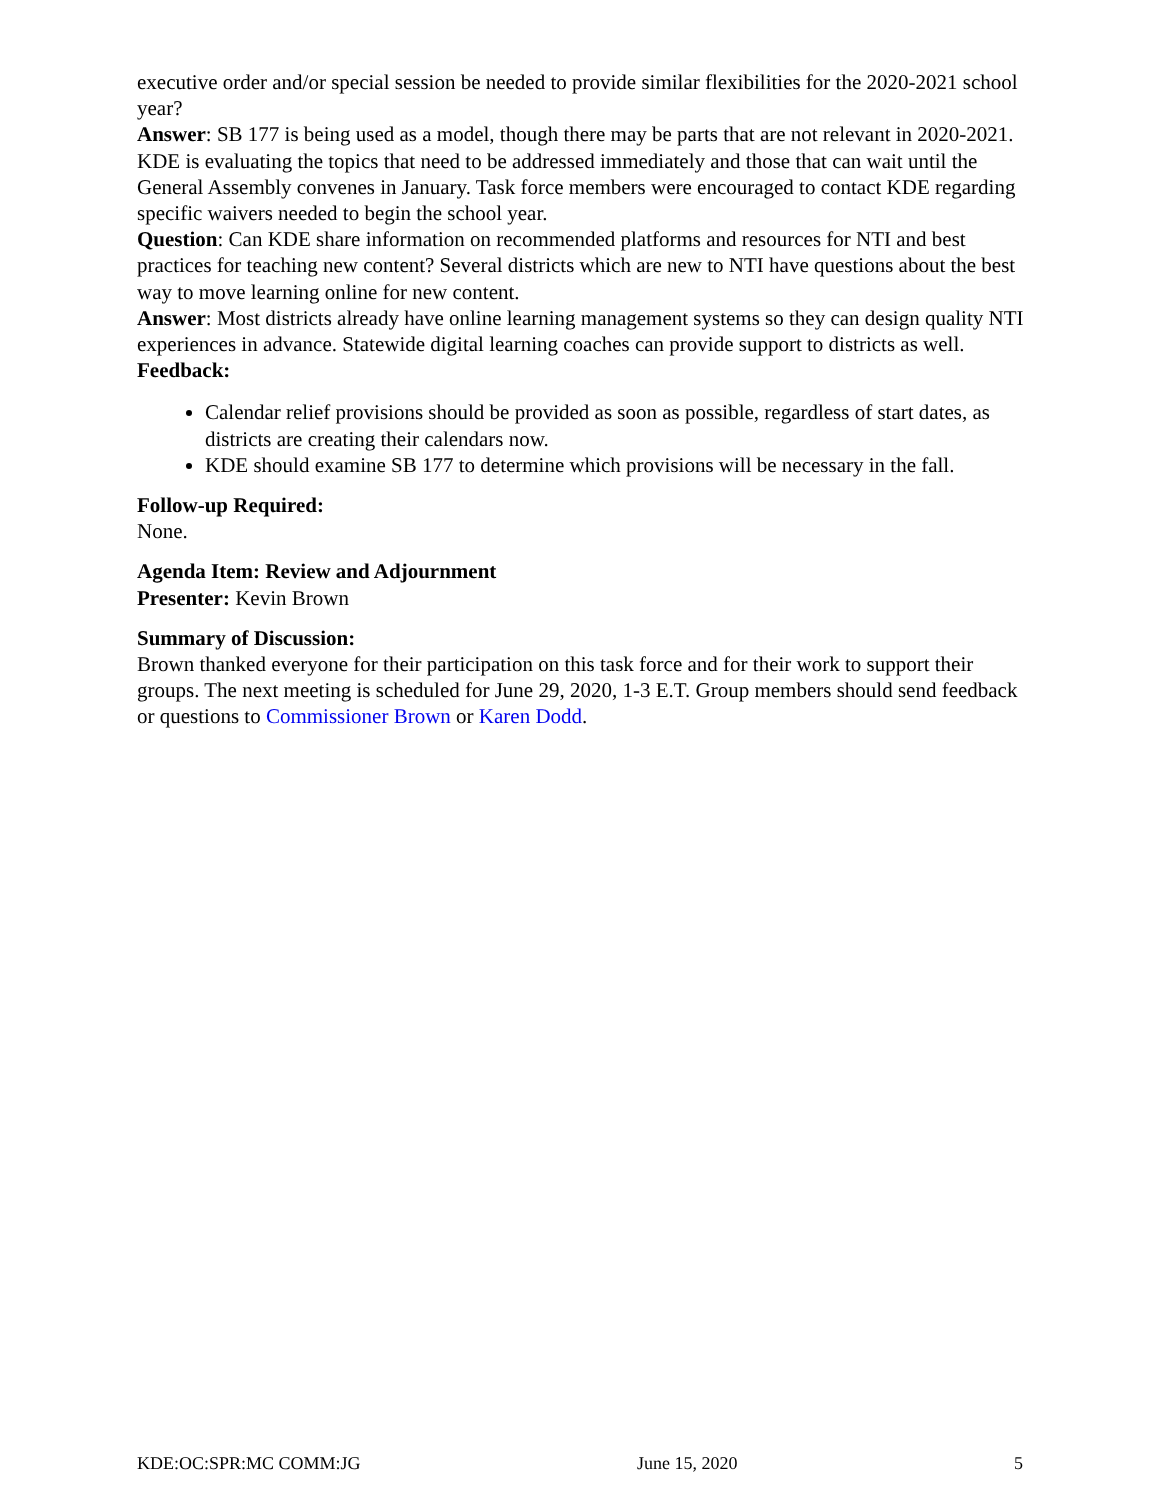executive order and/or special session be needed to provide similar flexibilities for the 2020-2021 school year?
Answer: SB 177 is being used as a model, though there may be parts that are not relevant in 2020-2021. KDE is evaluating the topics that need to be addressed immediately and those that can wait until the General Assembly convenes in January. Task force members were encouraged to contact KDE regarding specific waivers needed to begin the school year.
Question: Can KDE share information on recommended platforms and resources for NTI and best practices for teaching new content? Several districts which are new to NTI have questions about the best way to move learning online for new content.
Answer: Most districts already have online learning management systems so they can design quality NTI experiences in advance. Statewide digital learning coaches can provide support to districts as well.
Feedback:
Calendar relief provisions should be provided as soon as possible, regardless of start dates, as districts are creating their calendars now.
KDE should examine SB 177 to determine which provisions will be necessary in the fall.
Follow-up Required:
None.
Agenda Item: Review and Adjournment
Presenter: Kevin Brown
Summary of Discussion:
Brown thanked everyone for their participation on this task force and for their work to support their groups. The next meeting is scheduled for June 29, 2020, 1-3 E.T. Group members should send feedback or questions to Commissioner Brown or Karen Dodd.
KDE:OC:SPR:MC COMM:JG June 15, 2020 5